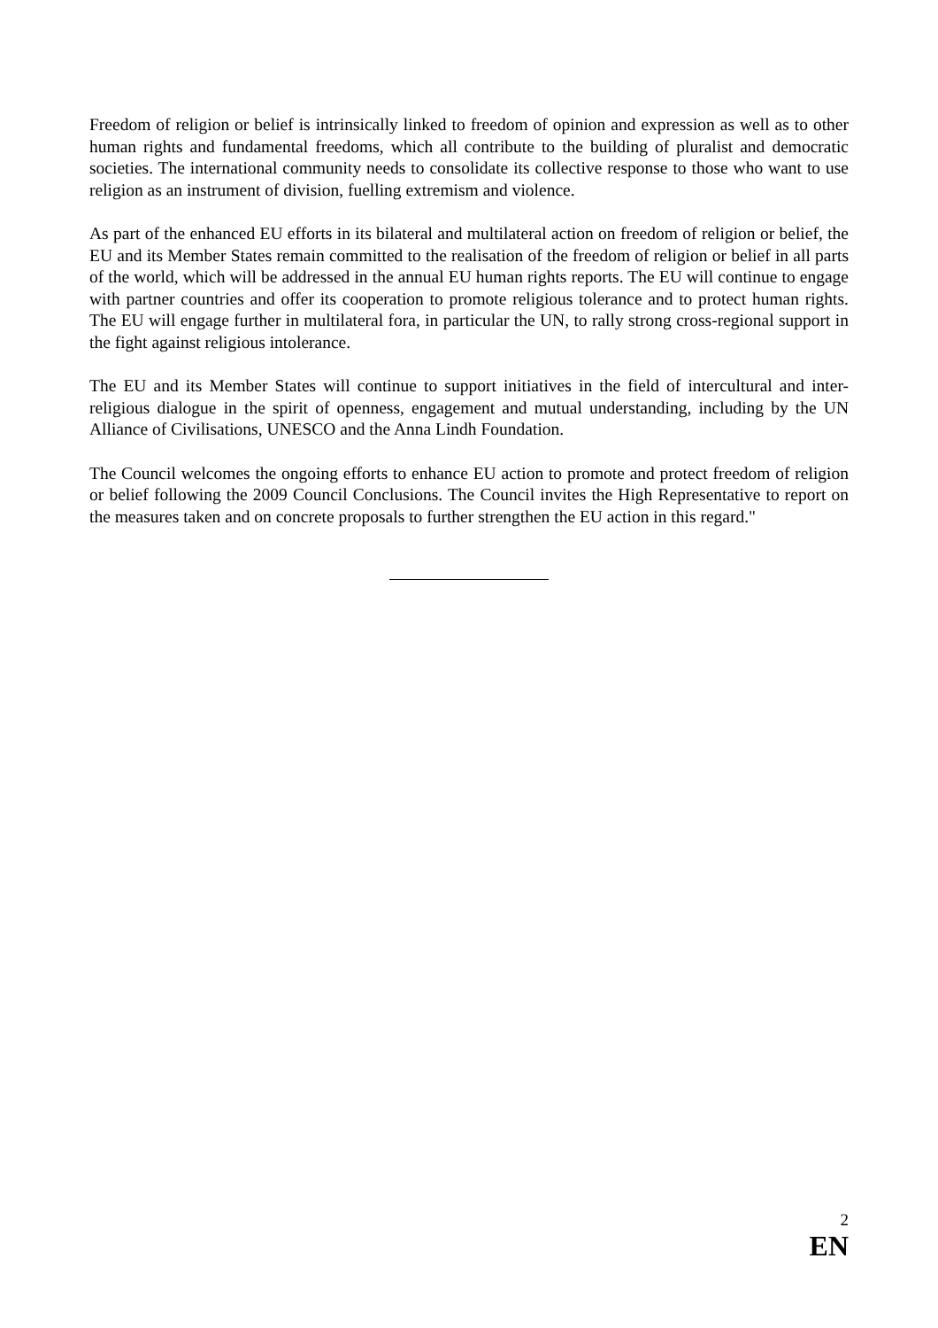Freedom of religion or belief is intrinsically linked to freedom of opinion and expression as well as to other human rights and fundamental freedoms, which all contribute to the building of pluralist and democratic societies. The international community needs to consolidate its collective response to those who want to use religion as an instrument of division, fuelling extremism and violence.
As part of the enhanced EU efforts in its bilateral and multilateral action on freedom of religion or belief, the EU and its Member States remain committed to the realisation of the freedom of religion or belief in all parts of the world, which will be addressed in the annual EU human rights reports. The EU will continue to engage with partner countries and offer its cooperation to promote religious tolerance and to protect human rights. The EU will engage further in multilateral fora, in particular the UN, to rally strong cross-regional support in the fight against religious intolerance.
The EU and its Member States will continue to support initiatives in the field of intercultural and inter-religious dialogue in the spirit of openness, engagement and mutual understanding, including by the UN Alliance of Civilisations, UNESCO and the Anna Lindh Foundation.
The Council welcomes the ongoing efforts to enhance EU action to promote and protect freedom of religion or belief following the 2009 Council Conclusions. The Council invites the High Representative to report on the measures taken and on concrete proposals to further strengthen the EU action in this regard."
2
EN